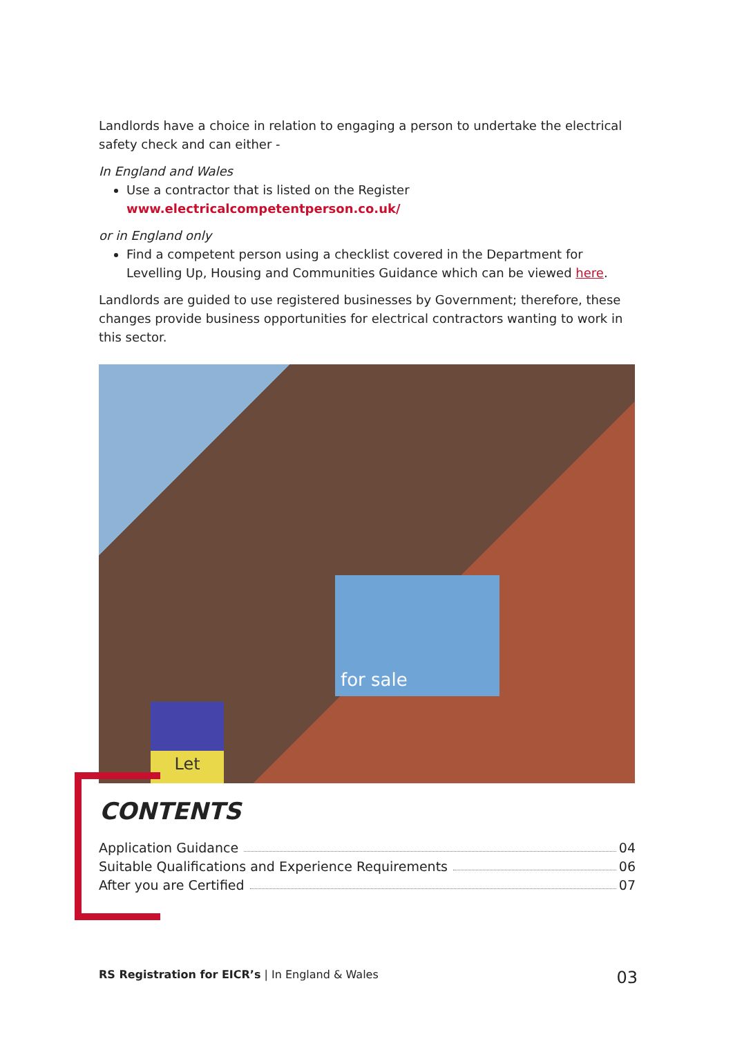Landlords have a choice in relation to engaging a person to undertake the electrical safety check and can either -
In England and Wales
Use a contractor that is listed on the Register www.electricalcompetentperson.co.uk/
or in England only
Find a competent person using a checklist covered in the Department for Levelling Up, Housing and Communities Guidance which can be viewed here.
Landlords are guided to use registered businesses by Government; therefore, these changes provide business opportunities for electrical contractors wanting to work in this sector.
for sale
Let
CONTENTS
Application Guidance 04
Suitable Qualifications and Experience Requirements 06
After you are Certified 07
RS Registration for EICR’s | In England & Wales 03